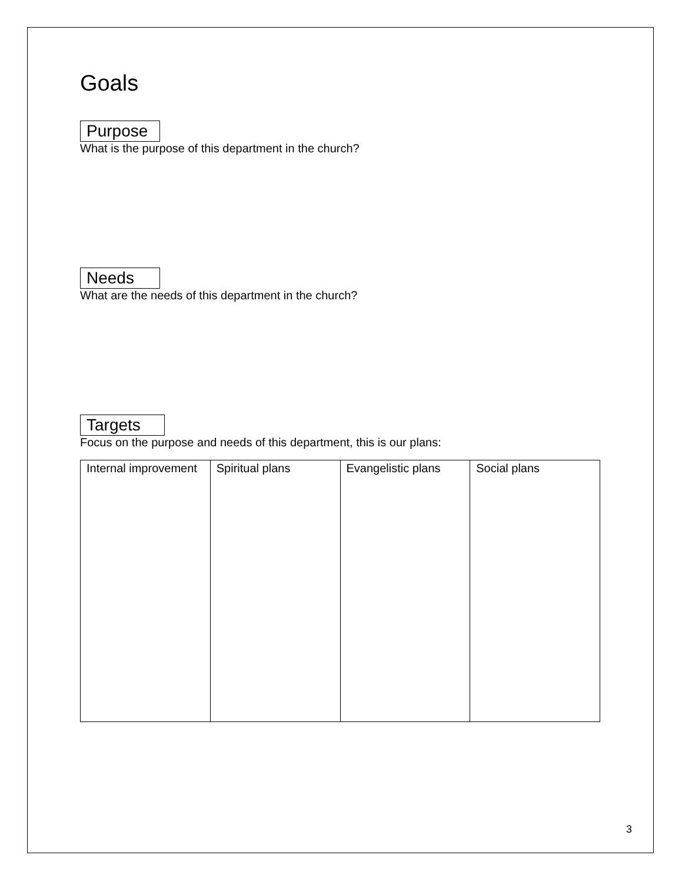Goals
Purpose
What is the purpose of this department in the church?
Needs
What are the needs of this department in the church?
Targets
Focus on the purpose and needs of this department, this is our plans:
| Internal improvement | Spiritual plans | Evangelistic plans | Social plans |
3